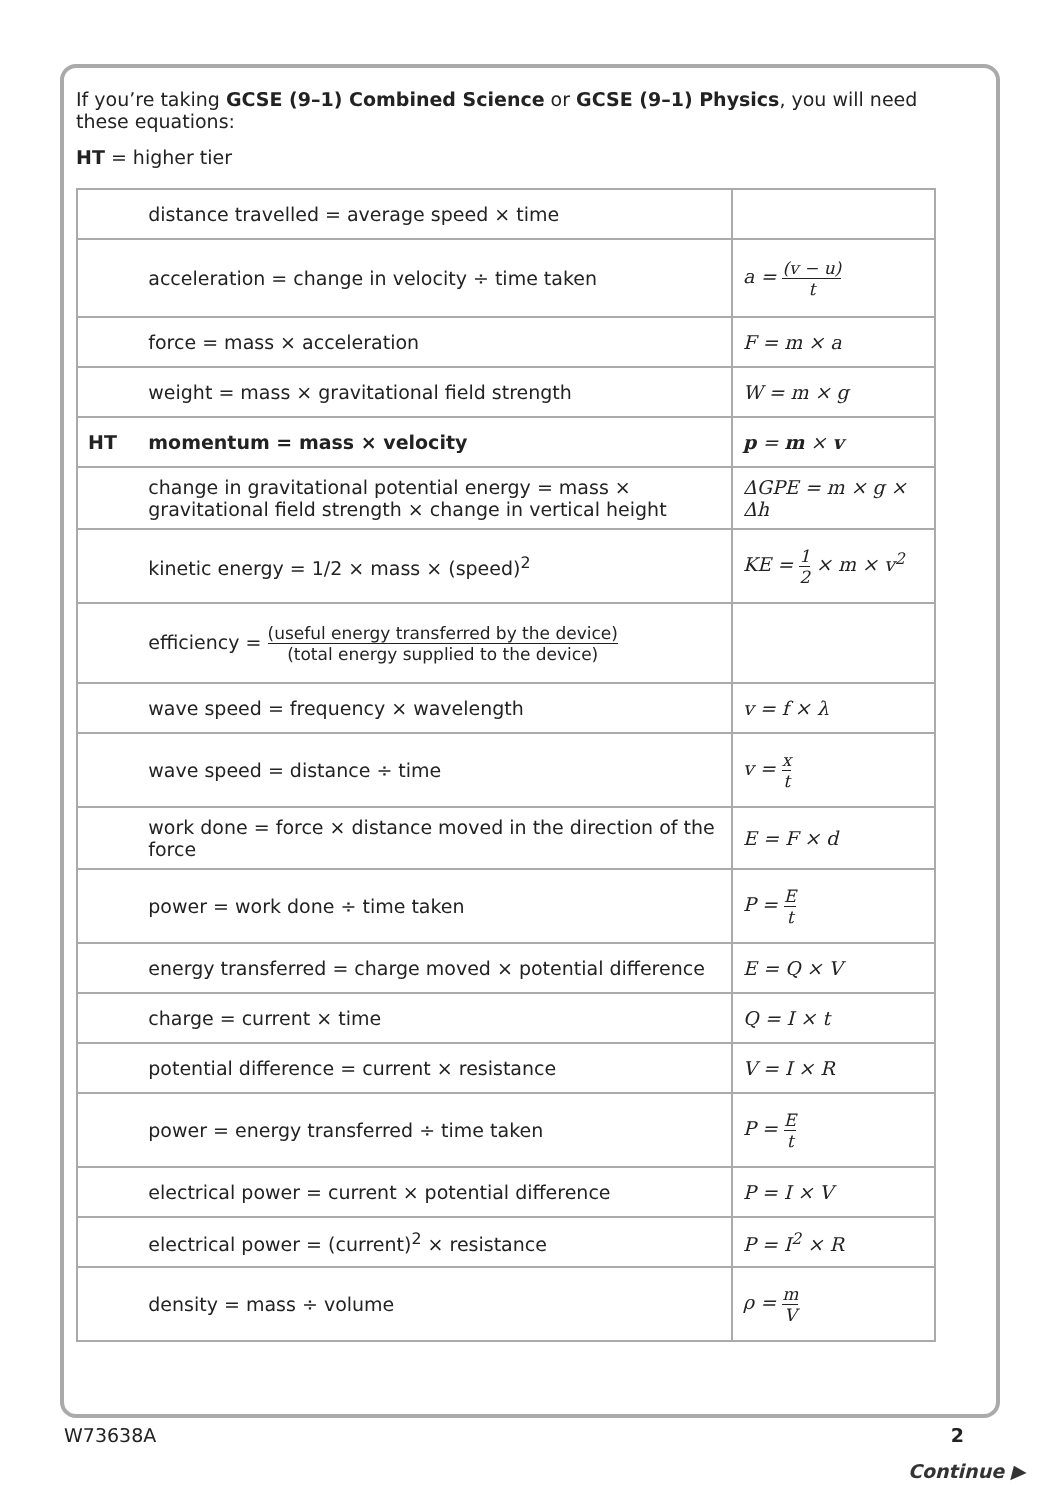If you’re taking GCSE (9–1) Combined Science or GCSE (9–1) Physics, you will need these equations:
HT = higher tier
| | distance travelled = average speed × time | |
| | acceleration = change in velocity ÷ time taken | a = (v − u) t |
| | force = mass × acceleration | F = m × a |
| | weight = mass × gravitational field strength | W = m × g |
| HT | momentum = mass × velocity | p = m × v |
| | change in gravitational potential energy = mass × gravitational field strength × change in vertical height | ΔGPE = m × g × Δh |
| | kinetic energy = 1/2 × mass × (speed)<sup>2</sup> | KE = 1 2 × m × v<sup>2</sup> |
| | efficiency = (useful energy transferred by the device) (total energy supplied to the device) | |
| | wave speed = frequency × wavelength | v = f × λ |
| | wave speed = distance ÷ time | v = x t |
| | work done = force × distance moved in the direction of the force | E = F × d |
| | power = work done ÷ time taken | P = E t |
| | energy transferred = charge moved × potential difference | E = Q × V |
| | charge = current × time | Q = I × t |
| | potential difference = current × resistance | V = I × R |
| | power = energy transferred ÷ time taken | P = E t |
| | electrical power = current × potential difference | P = I × V |
| | electrical power = (current)<sup>2</sup> × resistance | P = I<sup>2</sup> × R |
| | density = mass ÷ volume | ρ = m V |
W73638A 2
Continue ▶